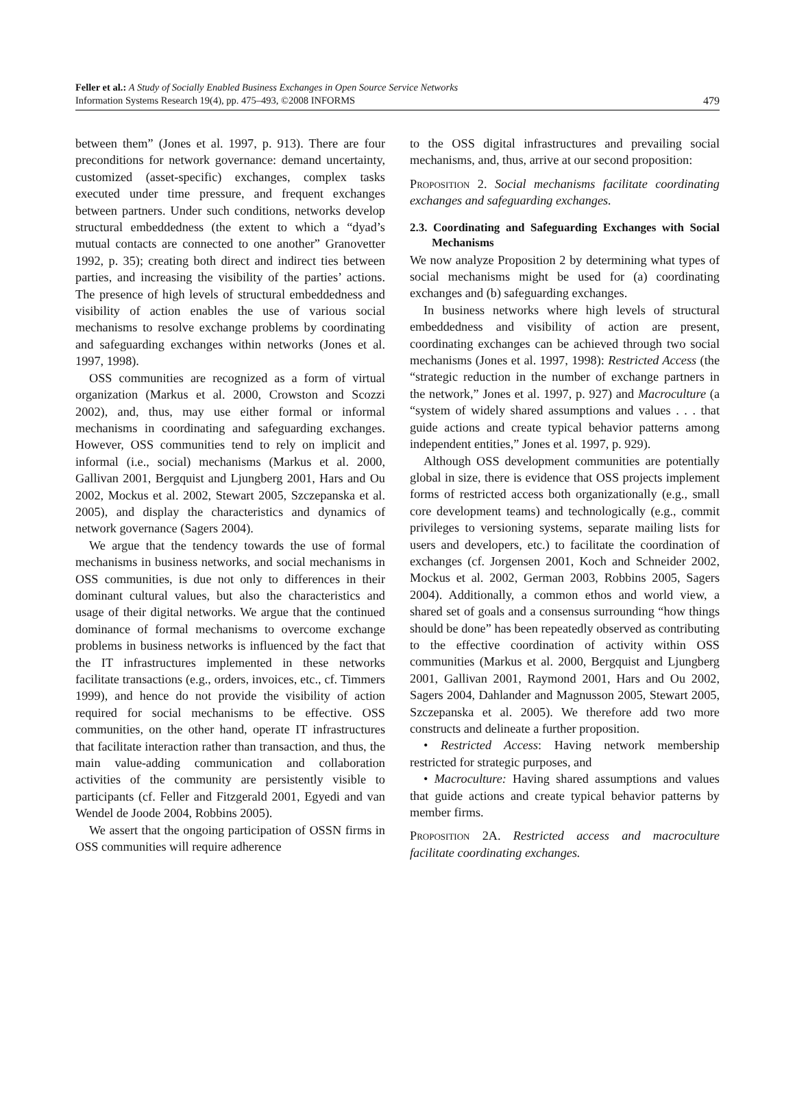Feller et al.: A Study of Socially Enabled Business Exchanges in Open Source Service Networks
Information Systems Research 19(4), pp. 475–493, ©2008 INFORMS
479
between them” (Jones et al. 1997, p. 913). There are four preconditions for network governance: demand uncertainty, customized (asset-specific) exchanges, complex tasks executed under time pressure, and frequent exchanges between partners. Under such conditions, networks develop structural embeddedness (the extent to which a “dyad’s mutual contacts are connected to one another” Granovetter 1992, p. 35); creating both direct and indirect ties between parties, and increasing the visibility of the parties’ actions. The presence of high levels of structural embeddedness and visibility of action enables the use of various social mechanisms to resolve exchange problems by coordinating and safeguarding exchanges within networks (Jones et al. 1997, 1998).
OSS communities are recognized as a form of virtual organization (Markus et al. 2000, Crowston and Scozzi 2002), and, thus, may use either formal or informal mechanisms in coordinating and safeguarding exchanges. However, OSS communities tend to rely on implicit and informal (i.e., social) mechanisms (Markus et al. 2000, Gallivan 2001, Bergquist and Ljungberg 2001, Hars and Ou 2002, Mockus et al. 2002, Stewart 2005, Szczepanska et al. 2005), and display the characteristics and dynamics of network governance (Sagers 2004).
We argue that the tendency towards the use of formal mechanisms in business networks, and social mechanisms in OSS communities, is due not only to differences in their dominant cultural values, but also the characteristics and usage of their digital networks. We argue that the continued dominance of formal mechanisms to overcome exchange problems in business networks is influenced by the fact that the IT infrastructures implemented in these networks facilitate transactions (e.g., orders, invoices, etc., cf. Timmers 1999), and hence do not provide the visibility of action required for social mechanisms to be effective. OSS communities, on the other hand, operate IT infrastructures that facilitate interaction rather than transaction, and thus, the main value-adding communication and collaboration activities of the community are persistently visible to participants (cf. Feller and Fitzgerald 2001, Egyedi and van Wendel de Joode 2004, Robbins 2005).
We assert that the ongoing participation of OSSN firms in OSS communities will require adherence
to the OSS digital infrastructures and prevailing social mechanisms, and, thus, arrive at our second proposition:
Proposition 2. Social mechanisms facilitate coordinating exchanges and safeguarding exchanges.
2.3. Coordinating and Safeguarding Exchanges with Social Mechanisms
We now analyze Proposition 2 by determining what types of social mechanisms might be used for (a) coordinating exchanges and (b) safeguarding exchanges.
In business networks where high levels of structural embeddedness and visibility of action are present, coordinating exchanges can be achieved through two social mechanisms (Jones et al. 1997, 1998): Restricted Access (the “strategic reduction in the number of exchange partners in the network,” Jones et al. 1997, p. 927) and Macroculture (a “system of widely shared assumptions and values . . . that guide actions and create typical behavior patterns among independent entities,” Jones et al. 1997, p. 929).
Although OSS development communities are potentially global in size, there is evidence that OSS projects implement forms of restricted access both organizationally (e.g., small core development teams) and technologically (e.g., commit privileges to versioning systems, separate mailing lists for users and developers, etc.) to facilitate the coordination of exchanges (cf. Jorgensen 2001, Koch and Schneider 2002, Mockus et al. 2002, German 2003, Robbins 2005, Sagers 2004). Additionally, a common ethos and world view, a shared set of goals and a consensus surrounding “how things should be done” has been repeatedly observed as contributing to the effective coordination of activity within OSS communities (Markus et al. 2000, Bergquist and Ljungberg 2001, Gallivan 2001, Raymond 2001, Hars and Ou 2002, Sagers 2004, Dahlander and Magnusson 2005, Stewart 2005, Szczepanska et al. 2005). We therefore add two more constructs and delineate a further proposition.
• Restricted Access: Having network membership restricted for strategic purposes, and
• Macroculture: Having shared assumptions and values that guide actions and create typical behavior patterns by member firms.
Proposition 2A. Restricted access and macroculture facilitate coordinating exchanges.